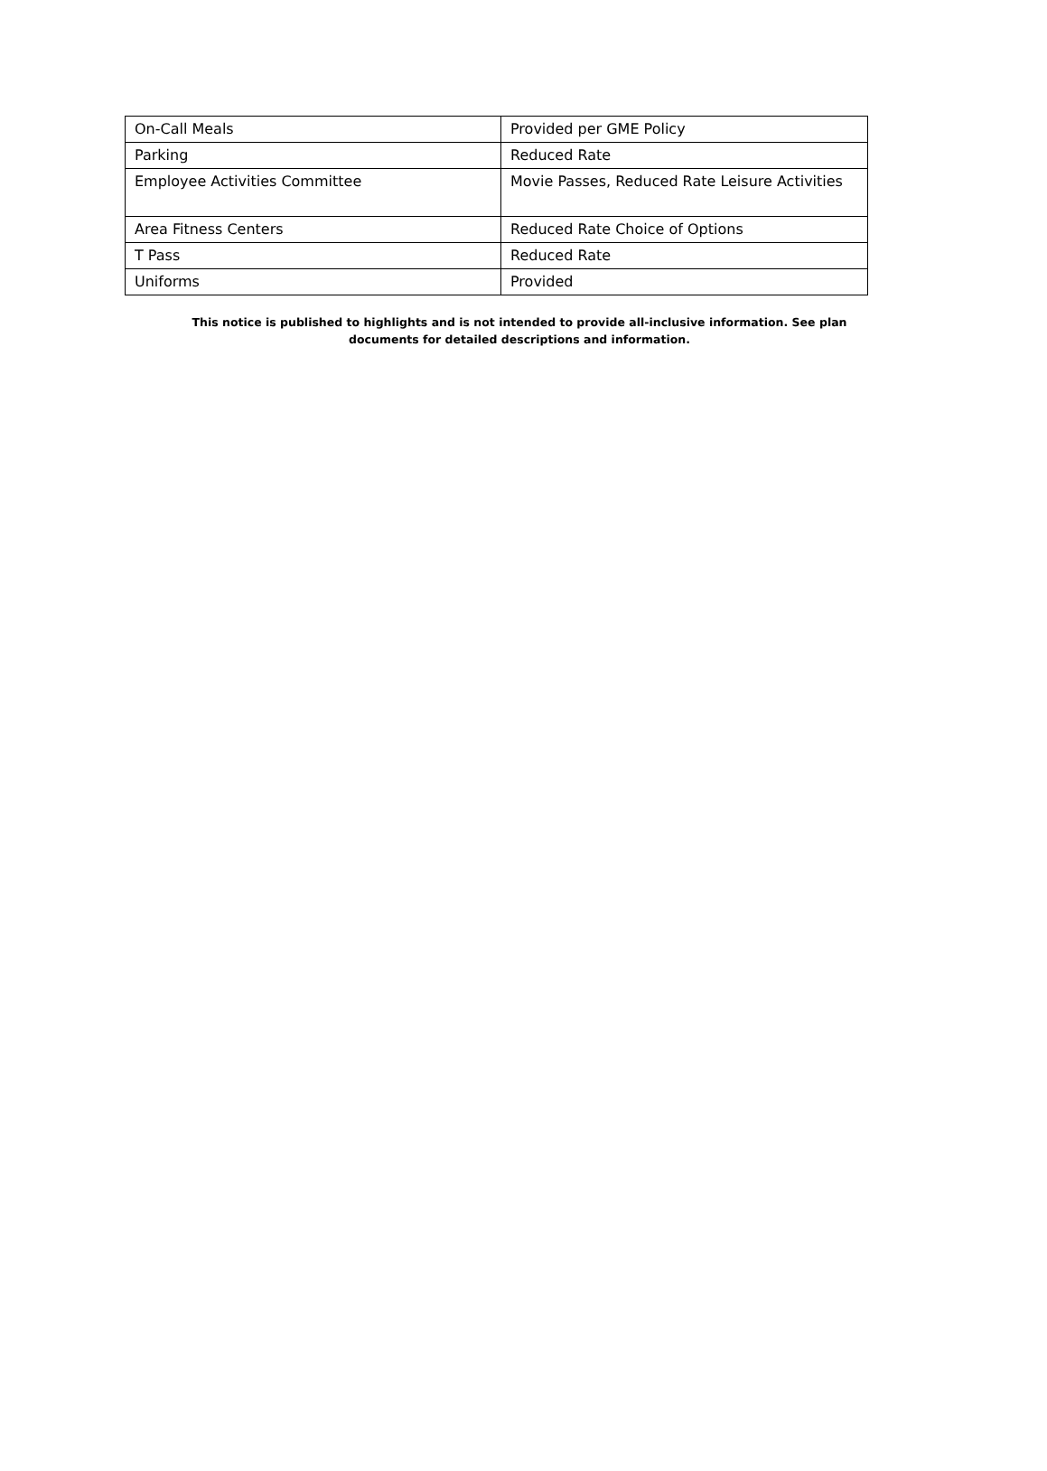| On-Call Meals | Provided per GME Policy |
| Parking | Reduced Rate |
| Employee Activities Committee | Movie Passes, Reduced Rate Leisure Activities |
| Area Fitness Centers | Reduced Rate Choice of Options |
| T Pass | Reduced Rate |
| Uniforms | Provided |
This notice is published to highlights and is not intended to provide all-inclusive information. See plan documents for detailed descriptions and information.